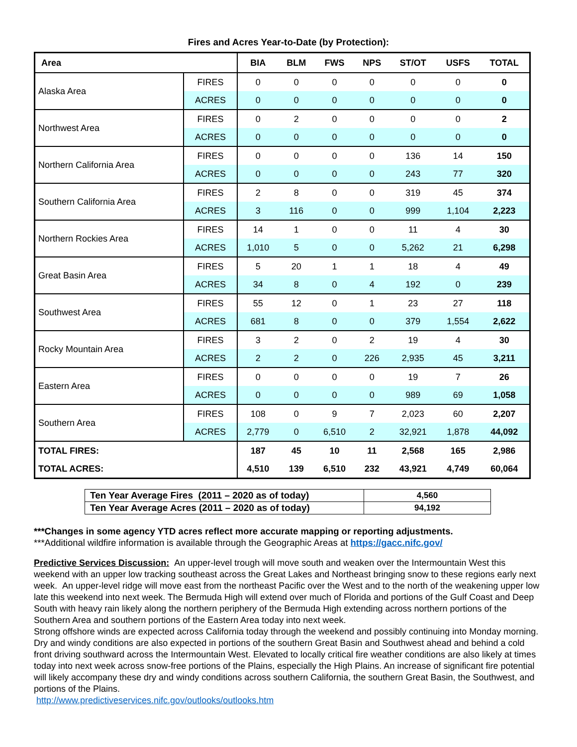Fires and Acres Year-to-Date (by Protection):
| Area | | BIA | BLM | FWS | NPS | ST/OT | USFS | TOTAL |
| --- | --- | --- | --- | --- | --- | --- | --- | --- |
| Alaska Area | FIRES | 0 | 0 | 0 | 0 | 0 | 0 | 0 |
| | ACRES | 0 | 0 | 0 | 0 | 0 | 0 | 0 |
| Northwest Area | FIRES | 0 | 2 | 0 | 0 | 0 | 0 | 2 |
| | ACRES | 0 | 0 | 0 | 0 | 0 | 0 | 0 |
| Northern California Area | FIRES | 0 | 0 | 0 | 0 | 136 | 14 | 150 |
| | ACRES | 0 | 0 | 0 | 0 | 243 | 77 | 320 |
| Southern California Area | FIRES | 2 | 8 | 0 | 0 | 319 | 45 | 374 |
| | ACRES | 3 | 116 | 0 | 0 | 999 | 1,104 | 2,223 |
| Northern Rockies Area | FIRES | 14 | 1 | 0 | 0 | 11 | 4 | 30 |
| | ACRES | 1,010 | 5 | 0 | 0 | 5,262 | 21 | 6,298 |
| Great Basin Area | FIRES | 5 | 20 | 1 | 1 | 18 | 4 | 49 |
| | ACRES | 34 | 8 | 0 | 4 | 192 | 0 | 239 |
| Southwest Area | FIRES | 55 | 12 | 0 | 1 | 23 | 27 | 118 |
| | ACRES | 681 | 8 | 0 | 0 | 379 | 1,554 | 2,622 |
| Rocky Mountain Area | FIRES | 3 | 2 | 0 | 2 | 19 | 4 | 30 |
| | ACRES | 2 | 2 | 0 | 226 | 2,935 | 45 | 3,211 |
| Eastern Area | FIRES | 0 | 0 | 0 | 0 | 19 | 7 | 26 |
| | ACRES | 0 | 0 | 0 | 0 | 989 | 69 | 1,058 |
| Southern Area | FIRES | 108 | 0 | 9 | 7 | 2,023 | 60 | 2,207 |
| | ACRES | 2,779 | 0 | 6,510 | 2 | 32,921 | 1,878 | 44,092 |
| TOTAL FIRES: | | 187 | 45 | 10 | 11 | 2,568 | 165 | 2,986 |
| TOTAL ACRES: | | 4,510 | 139 | 6,510 | 232 | 43,921 | 4,749 | 60,064 |
| Ten Year Average Fires (2011 – 2020 as of today) | 4,560 |
| Ten Year Average Acres (2011 – 2020 as of today) | 94,192 |
***Changes in some agency YTD acres reflect more accurate mapping or reporting adjustments.
***Additional wildfire information is available through the Geographic Areas at https://gacc.nifc.gov/
Predictive Services Discussion: An upper-level trough will move south and weaken over the Intermountain West this weekend with an upper low tracking southeast across the Great Lakes and Northeast bringing snow to these regions early next week. An upper-level ridge will move east from the northeast Pacific over the West and to the north of the weakening upper low late this weekend into next week. The Bermuda High will extend over much of Florida and portions of the Gulf Coast and Deep South with heavy rain likely along the northern periphery of the Bermuda High extending across northern portions of the Southern Area and southern portions of the Eastern Area today into next week.
Strong offshore winds are expected across California today through the weekend and possibly continuing into Monday morning. Dry and windy conditions are also expected in portions of the southern Great Basin and Southwest ahead and behind a cold front driving southward across the Intermountain West. Elevated to locally critical fire weather conditions are also likely at times today into next week across snow-free portions of the Plains, especially the High Plains. An increase of significant fire potential will likely accompany these dry and windy conditions across southern California, the southern Great Basin, the Southwest, and portions of the Plains.
http://www.predictiveservices.nifc.gov/outlooks/outlooks.htm